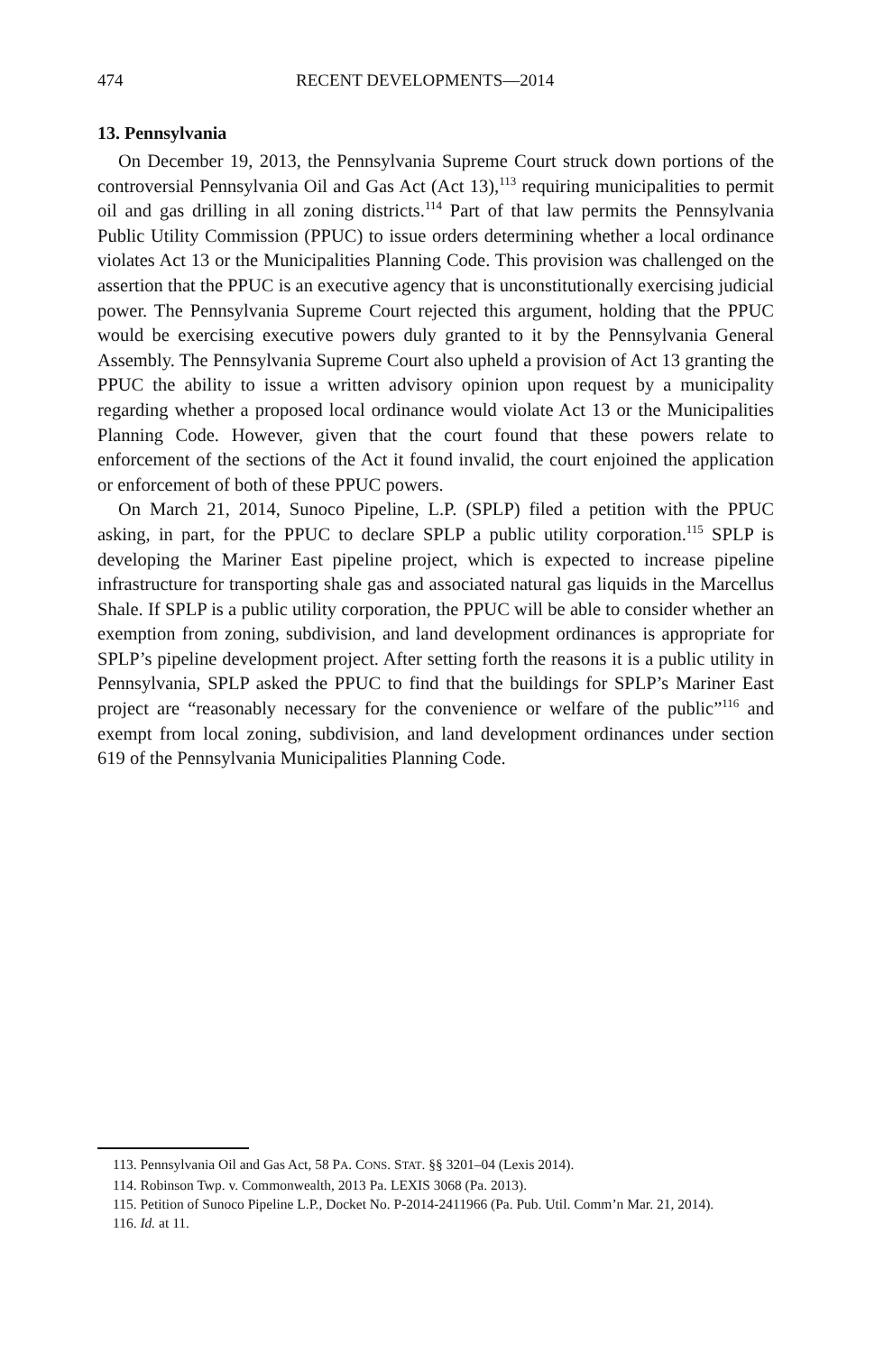474 RECENT DEVELOPMENTS—2014
13. Pennsylvania
On December 19, 2013, the Pennsylvania Supreme Court struck down portions of the controversial Pennsylvania Oil and Gas Act (Act 13),<sup>113</sup> requiring municipalities to permit oil and gas drilling in all zoning districts.<sup>114</sup> Part of that law permits the Pennsylvania Public Utility Commission (PPUC) to issue orders determining whether a local ordinance violates Act 13 or the Municipalities Planning Code. This provision was challenged on the assertion that the PPUC is an executive agency that is unconstitutionally exercising judicial power. The Pennsylvania Supreme Court rejected this argument, holding that the PPUC would be exercising executive powers duly granted to it by the Pennsylvania General Assembly. The Pennsylvania Supreme Court also upheld a provision of Act 13 granting the PPUC the ability to issue a written advisory opinion upon request by a municipality regarding whether a proposed local ordinance would violate Act 13 or the Municipalities Planning Code. However, given that the court found that these powers relate to enforcement of the sections of the Act it found invalid, the court enjoined the application or enforcement of both of these PPUC powers.
On March 21, 2014, Sunoco Pipeline, L.P. (SPLP) filed a petition with the PPUC asking, in part, for the PPUC to declare SPLP a public utility corporation.<sup>115</sup> SPLP is developing the Mariner East pipeline project, which is expected to increase pipeline infrastructure for transporting shale gas and associated natural gas liquids in the Marcellus Shale. If SPLP is a public utility corporation, the PPUC will be able to consider whether an exemption from zoning, subdivision, and land development ordinances is appropriate for SPLP’s pipeline development project. After setting forth the reasons it is a public utility in Pennsylvania, SPLP asked the PPUC to find that the buildings for SPLP’s Mariner East project are “reasonably necessary for the convenience or welfare of the public”<sup>116</sup> and exempt from local zoning, subdivision, and land development ordinances under section 619 of the Pennsylvania Municipalities Planning Code.
113. Pennsylvania Oil and Gas Act, 58 PA. CONS. STAT. §§ 3201–04 (Lexis 2014).
114. Robinson Twp. v. Commonwealth, 2013 Pa. LEXIS 3068 (Pa. 2013).
115. Petition of Sunoco Pipeline L.P., Docket No. P-2014-2411966 (Pa. Pub. Util. Comm’n Mar. 21, 2014).
116. Id. at 11.